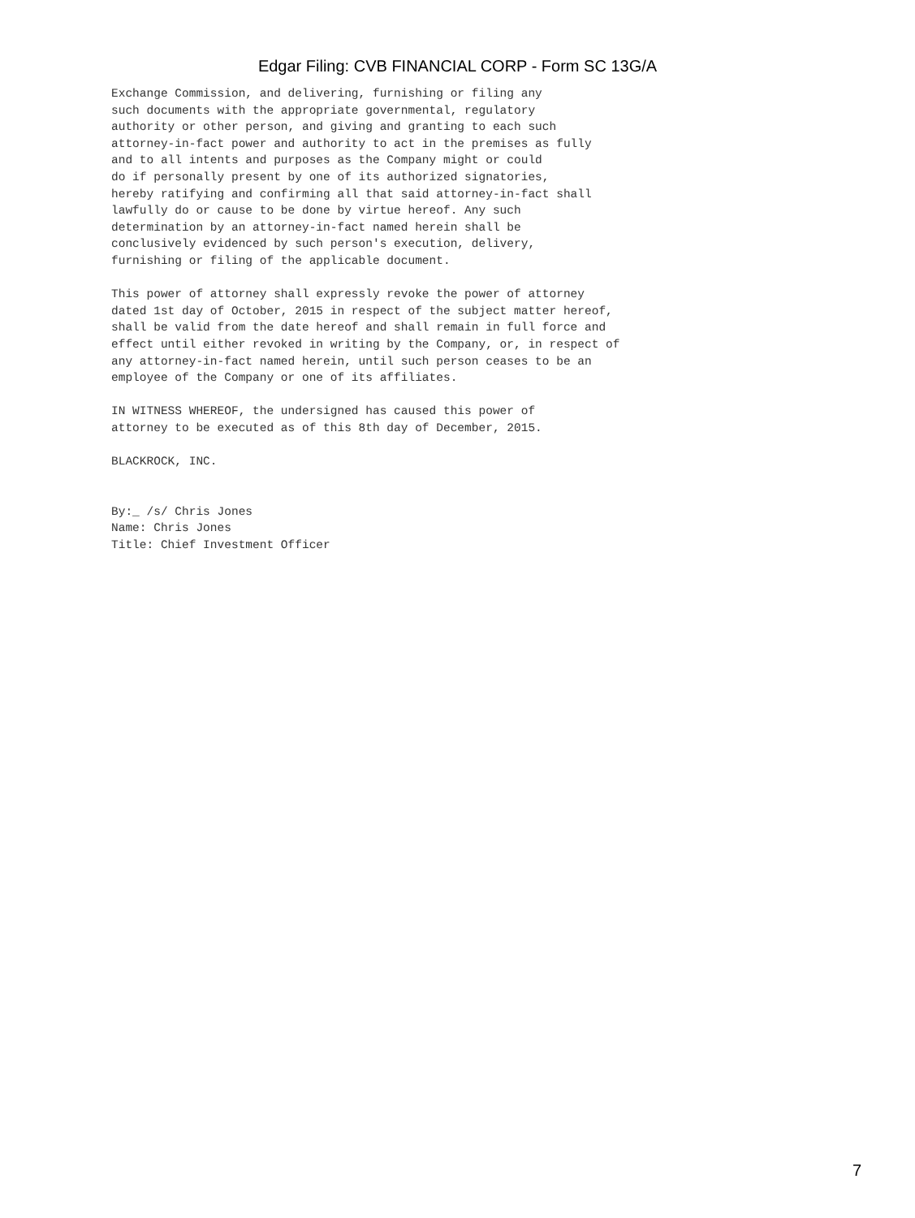Edgar Filing: CVB FINANCIAL CORP - Form SC 13G/A
Exchange Commission, and delivering, furnishing or filing any
such documents with the appropriate governmental, regulatory
authority or other person, and giving and granting to each such
attorney-in-fact power and authority to act in the premises as fully
and to all intents and purposes as the Company might or could
do if personally present by one of its authorized signatories,
hereby ratifying and confirming all that said attorney-in-fact shall
lawfully do or cause to be done by virtue hereof. Any such
determination by an attorney-in-fact named herein shall be
conclusively evidenced by such person's execution, delivery,
furnishing or filing of the applicable document.

This power of attorney shall expressly revoke the power of attorney
dated 1st day of October, 2015 in respect of the subject matter hereof,
shall be valid from the date hereof and shall remain in full force and
effect until either revoked in writing by the Company, or, in respect of
any attorney-in-fact named herein, until such person ceases to be an
employee of the Company or one of its affiliates.

IN WITNESS WHEREOF, the undersigned has caused this power of
attorney to be executed as of this 8th day of December, 2015.

BLACKROCK, INC.


By:_ /s/ Chris Jones
Name: Chris Jones
Title: Chief Investment Officer
7